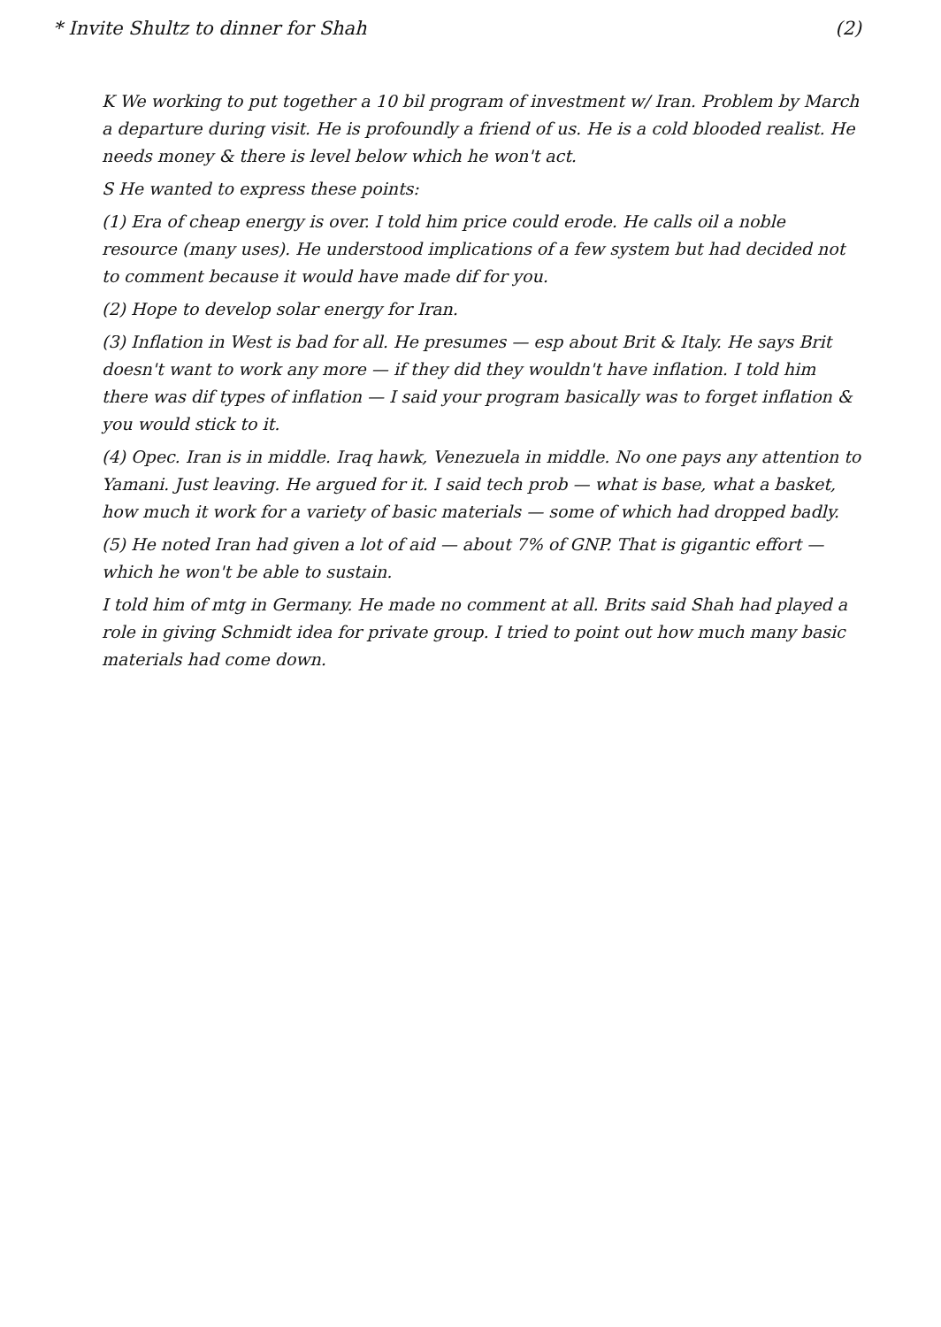* Invite Shultz to dinner for Shah (2)
K We working to put together a 10 bil program of investment w/ Iran. Problem by March a departure during visit. He is profoundly a friend of us. He is a cold blooded realist. He needs money & there is level below which he won't act.
S He wanted to express these points:
(1) Era of cheap energy is over. I told him price could erode. He calls oil a noble resource (many uses). He understood implications of a few system but had decided not to comment because it would have made dif for you.
(2) Hope to develop solar energy for Iran.
(3) Inflation in West is bad for all. He presumes — esp about Brit & Italy. He says Brit doesn't want to work any more — if they did they wouldn't have inflation. I told him there was dif types of inflation — I said your program basically was to forget inflation & you would stick to it.
(4) Opec. Iran is in middle. Iraq hawk, Venezuela in middle. No one pays any attention to Yamani. Just leaving. He argued for it. I said tech prob — what is base, what a basket, how much it work for a variety of basic materials — some of which had dropped badly.
(5) He noted Iran had given a lot of aid — about 7% of GNP. That is gigantic effort — which he won't be able to sustain.
I told him of mtg in Germany. He made no comment at all. Brits said Shah had played a role in giving Schmidt idea for private group. I tried to point out how much many basic materials had come down.